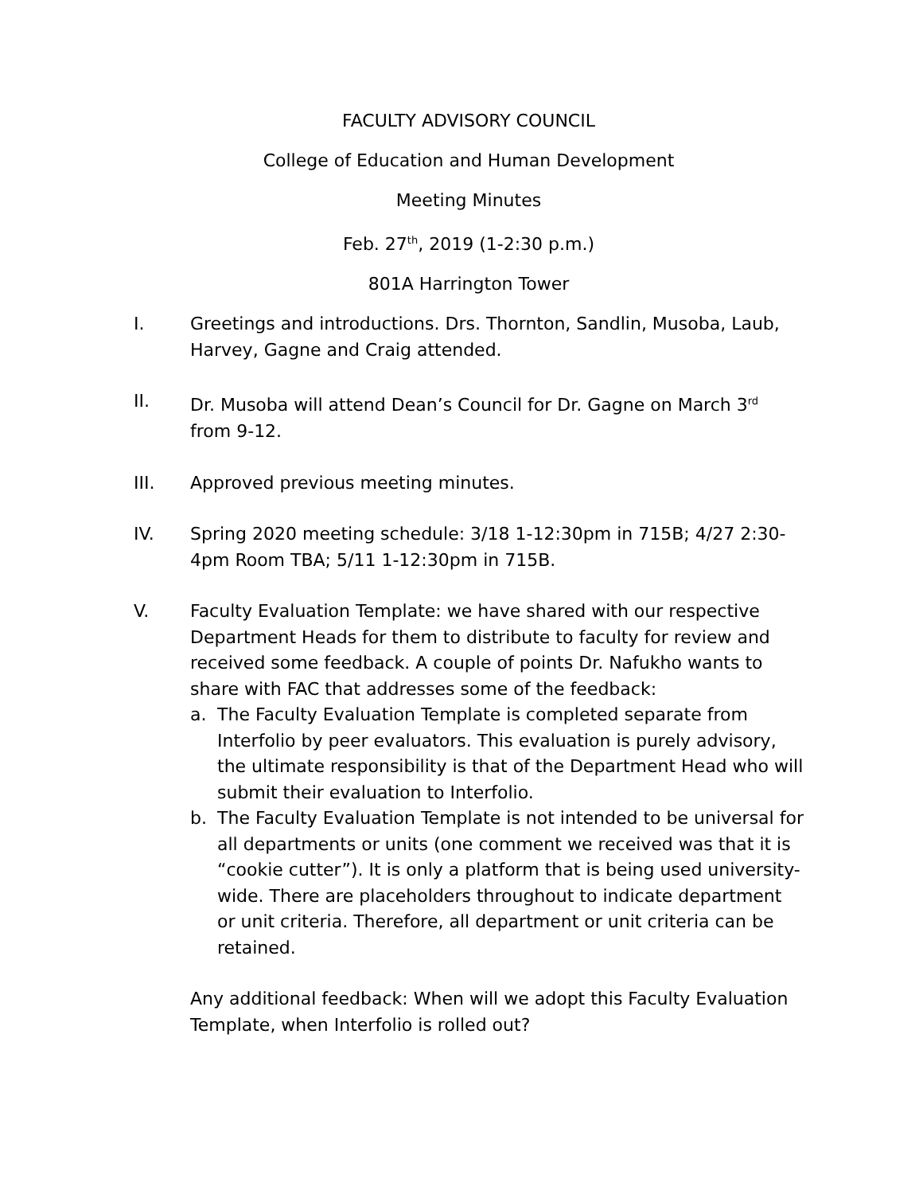FACULTY ADVISORY COUNCIL
College of Education and Human Development
Meeting Minutes
Feb. 27<sup>th</sup>, 2019 (1-2:30 p.m.)
801A Harrington Tower
I. Greetings and introductions. Drs. Thornton, Sandlin, Musoba, Laub, Harvey, Gagne and Craig attended.
II. Dr. Musoba will attend Dean’s Council for Dr. Gagne on March 3<sup>rd</sup> from 9-12.
III. Approved previous meeting minutes.
IV. Spring 2020 meeting schedule: 3/18 1-12:30pm in 715B; 4/27 2:30-4pm Room TBA; 5/11 1-12:30pm in 715B.
V. Faculty Evaluation Template: we have shared with our respective Department Heads for them to distribute to faculty for review and received some feedback. A couple of points Dr. Nafukho wants to share with FAC that addresses some of the feedback:
a. The Faculty Evaluation Template is completed separate from Interfolio by peer evaluators. This evaluation is purely advisory, the ultimate responsibility is that of the Department Head who will submit their evaluation to Interfolio.
b. The Faculty Evaluation Template is not intended to be universal for all departments or units (one comment we received was that it is “cookie cutter”). It is only a platform that is being used university-wide. There are placeholders throughout to indicate department or unit criteria. Therefore, all department or unit criteria can be retained.
Any additional feedback: When will we adopt this Faculty Evaluation Template, when Interfolio is rolled out?